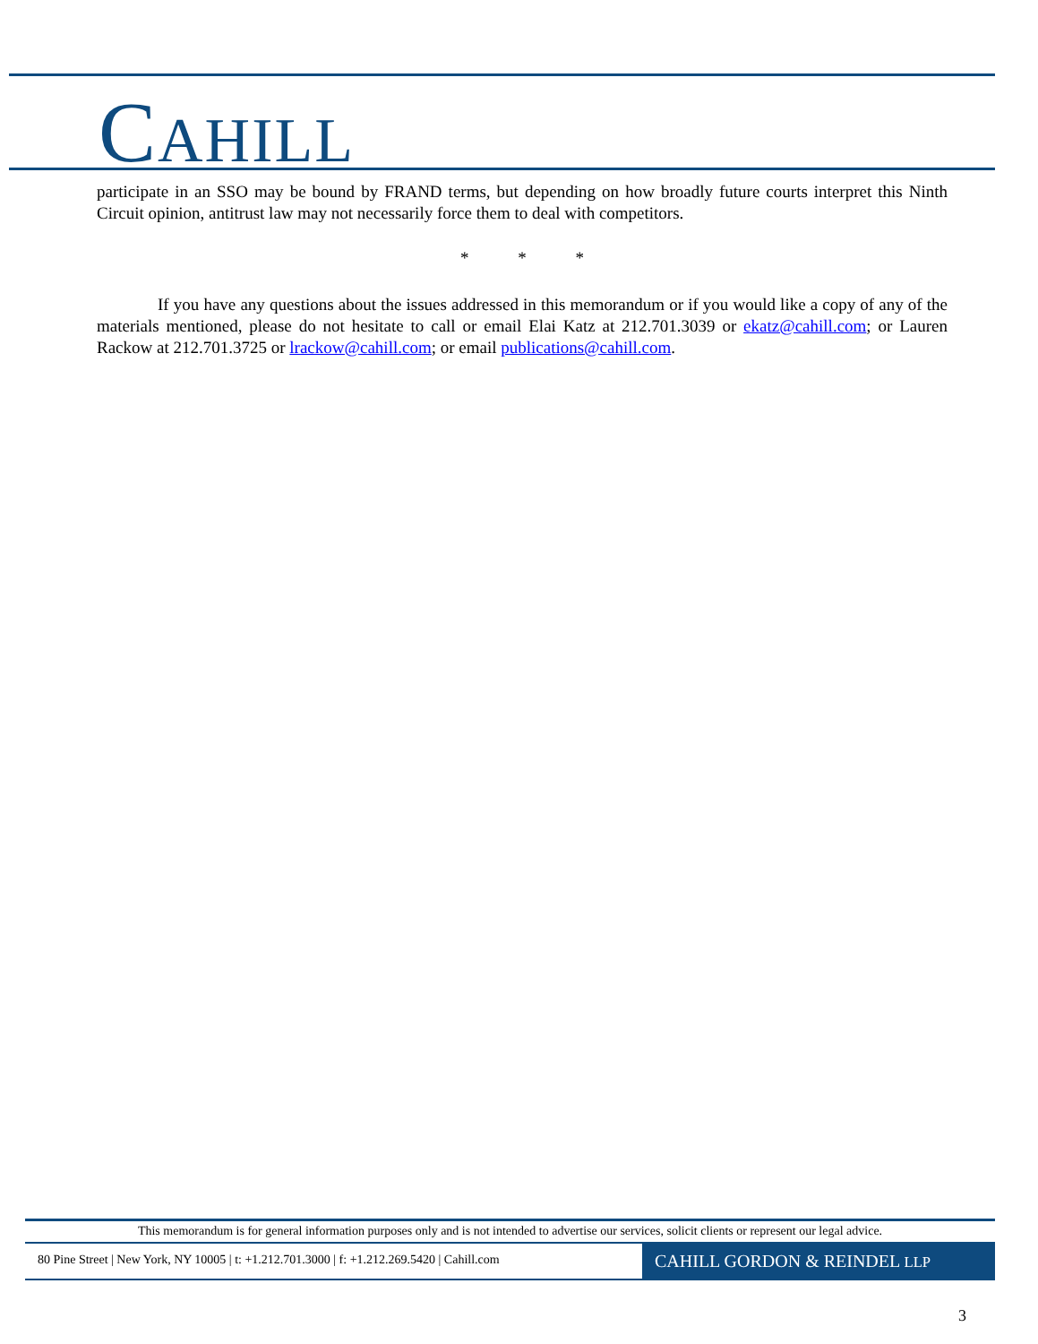CAHILL
participate in an SSO may be bound by FRAND terms, but depending on how broadly future courts interpret this Ninth Circuit opinion, antitrust law may not necessarily force them to deal with competitors.
* * *
If you have any questions about the issues addressed in this memorandum or if you would like a copy of any of the materials mentioned, please do not hesitate to call or email Elai Katz at 212.701.3039 or ekatz@cahill.com; or Lauren Rackow at 212.701.3725 or lrackow@cahill.com; or email publications@cahill.com.
This memorandum is for general information purposes only and is not intended to advertise our services, solicit clients or represent our legal advice.
80 Pine Street | New York, NY 10005 | t: +1.212.701.3000 | f: +1.212.269.5420 | Cahill.com
CAHILL GORDON & REINDEL LLP
3